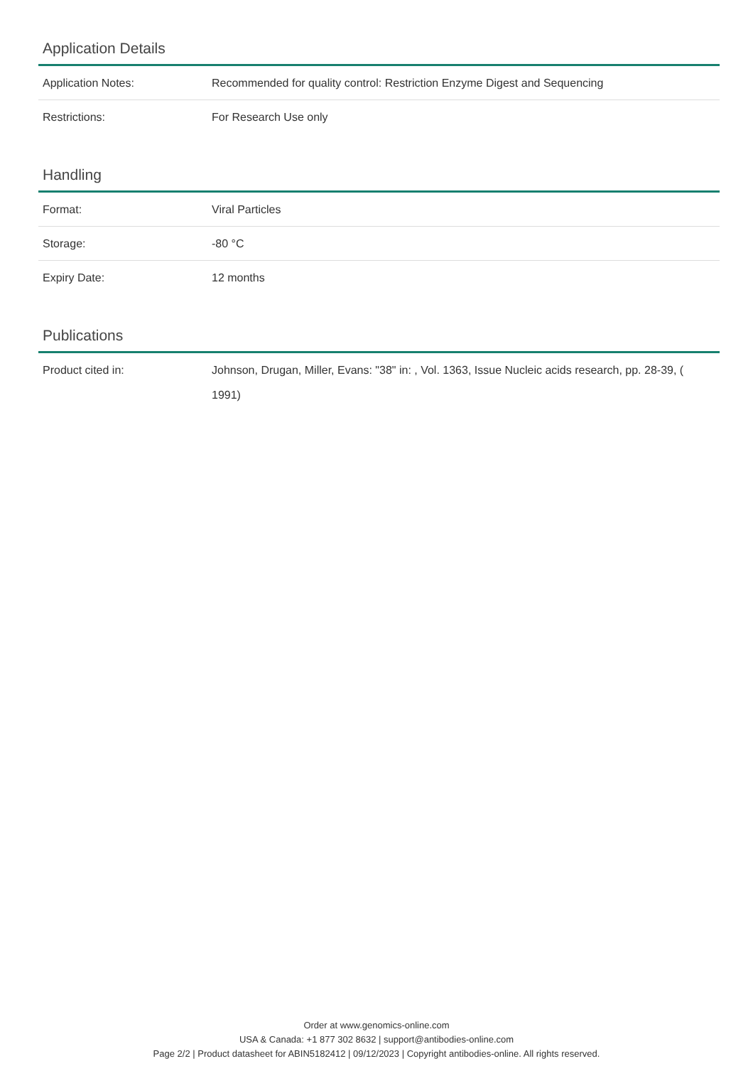Application Details
| Application Notes: | Recommended for quality control: Restriction Enzyme Digest and Sequencing |
| Restrictions: | For Research Use only |
Handling
| Format: | Viral Particles |
| Storage: | -80 °C |
| Expiry Date: | 12 months |
Publications
| Product cited in: | Johnson, Drugan, Miller, Evans: "38" in: , Vol. 1363, Issue Nucleic acids research, pp. 28-39, ( 1991) |
Order at www.genomics-online.com
USA & Canada: +1 877 302 8632 | support@antibodies-online.com
Page 2/2 | Product datasheet for ABIN5182412 | 09/12/2023 | Copyright antibodies-online. All rights reserved.